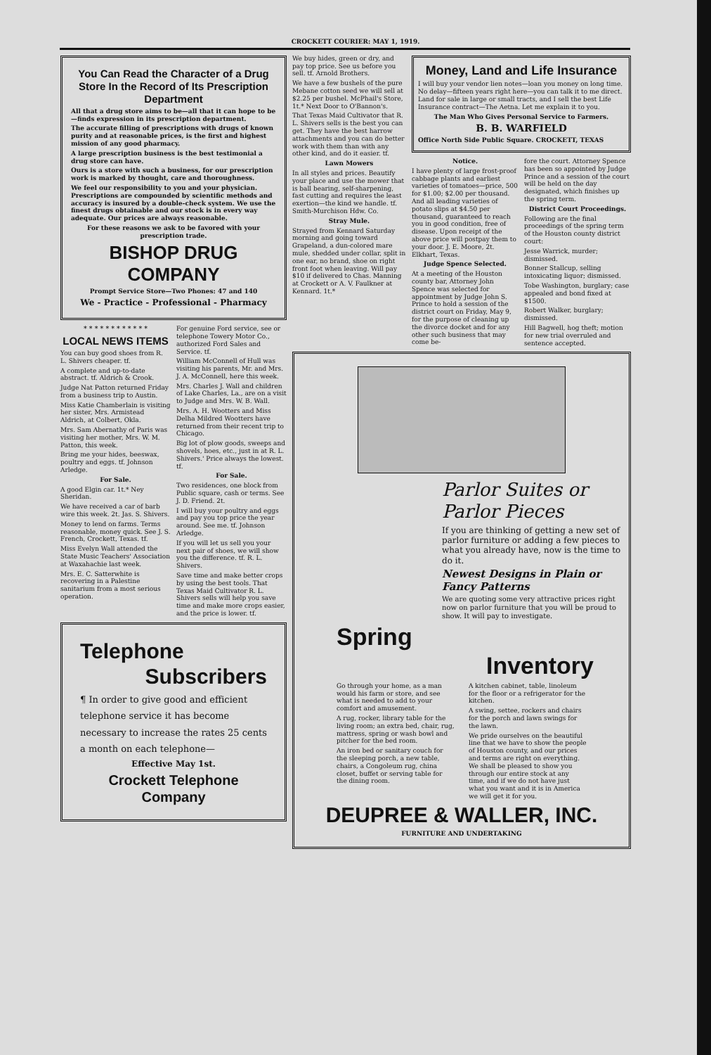CROCKETT COURIER: MAY 1, 1919.
You Can Read the Character of a Drug Store In the Record of Its Prescription Department
All that a drug store aims to be—all that it can hope to be—finds expression in its prescription department.
The accurate filling of prescriptions with drugs of known purity and at reasonable prices, is the first and highest mission of any good pharmacy.
A large prescription business is the best testimonial a drug store can have.
Ours is a store with such a business, for our prescription work is marked by thought, care and thoroughness.
We feel our responsibility to you and your physician. Prescriptions are compounded by scientific methods and accuracy is insured by a double-check system. We use the finest drugs obtainable and our stock is in every way adequate. Our prices are always reasonable.
For these reasons we ask to be favored with your prescription trade.
BISHOP DRUG COMPANY
Prompt Service Store—Two Phones: 47 and 140
We - Practice - Professional - Pharmacy
* * * * * * * * * * * *
LOCAL NEWS ITEMS
You can buy good shoes from R. L. Shivers cheaper. tf.
A complete and up-to-date abstract. tf. Aldrich & Crook.
Judge Nat Patton returned Friday from a business trip to Austin.
Miss Katie Chamberlain is visiting her sister, Mrs. Armistead Aldrich, at Colbert, Okla.
Mrs. Sam Abernathy of Paris was visiting her mother, Mrs. W. M. Patton, this week.
Bring me your hides, beeswax, poultry and eggs. tf. Johnson Arledge.
For Sale.
A good Elgin car. 1t.* Ney Sheridan.
We have received a car of barb wire this week. 2t. Jas. S. Shivers.
Money to lend on farms. Terms reasonable, money quick. See J. S. French, Crockett, Texas. tf.
Miss Evelyn Wall attended the State Music Teachers' Association at Waxahachie last week.
Mrs. E. C. Satterwhite is recovering in a Palestine sanitarium from a most serious operation.
For genuine Ford service, see or telephone Towery Motor Co., authorized Ford Sales and Service. tf.
William McConnell of Hull was visiting his parents, Mr. and Mrs. J. A. McConnell, here this week.
Mrs. Charles J. Wall and children of Lake Charles, La., are on a visit to Judge and Mrs. W. B. Wall.
Mrs. A. H. Wootters and Miss Delha Mildred Wootters have returned from their recent trip to Chicago.
Big lot of plow goods, sweeps and shovels, hoes, etc., just in at R. L. Shivers.' Price always the lowest. tf.
For Sale.
Two residences, one block from Public square, cash or terms. See J. D. Friend. 2t.
I will buy your poultry and eggs and pay you top price the year around. See me. tf. Johnson Arledge.
If you will let us sell you your next pair of shoes, we will show you the difference. tf. R. L. Shivers.
Save time and make better crops by using the best tools. That Texas Maid Cultivator R. L. Shivers sells will help you save time and make more crops easier, and the price is lower. tf.
Telephone
Subscribers
¶ In order to give good and efficient telephone service it has become necessary to increase the rates 25 cents a month on each telephone—
Effective May 1st.
Crockett Telephone Company
We buy hides, green or dry, and pay top price. See us before you sell. tf. Arnold Brothers.
We have a few bushels of the pure Mebane cotton seed we will sell at $2.25 per bushel. McPhail's Store, 1t.* Next Door to O'Bannon's.
That Texas Maid Cultivator that R. L. Shivers sells is the best you can get. They have the best harrow attachments and you can do better work with them than with any other kind, and do it easier. tf.
Lawn Mowers
In all styles and prices. Beautify your place and use the mower that is ball bearing, self-sharpening, fast cutting and requires the least exertion—the kind we handle. tf. Smith-Murchison Hdw. Co.
Stray Mule.
Strayed from Kennard Saturday morning and going toward Grapeland, a dun-colored mare mule, shedded under collar, split in one ear, no brand, shoe on right front foot when leaving. Will pay $10 if delivered to Chas. Manning at Crockett or A. V. Faulkner at Kennard. 1t.*
Money, Land and Life Insurance
I will buy your vendor lien notes—loan you money on long time. No delay—fifteen years right here—you can talk it to me direct. Land for sale in large or small tracts, and I sell the best Life Insurance contract—The Aetna. Let me explain it to you.
The Man Who Gives Personal Service to Farmers.
B. B. WARFIELD
Office North Side Public Square. CROCKETT, TEXAS
Notice.
I have plenty of large frost-proof cabbage plants and earliest varieties of tomatoes—price, 500 for $1.00; $2.00 per thousand. And all leading varieties of potato slips at $4.50 per thousand, guaranteed to reach you in good condition, free of disease. Upon receipt of the above price will postpay them to your door. J. E. Moore, 2t. Elkhart, Texas.
Judge Spence Selected.
At a meeting of the Houston county bar, Attorney John Spence was selected for appointment by Judge John S. Prince to hold a session of the district court on Friday, May 9, for the purpose of cleaning up the divorce docket and for any other such business that may come be-
fore the court. Attorney Spence has been so appointed by Judge Prince and a session of the court will be held on the day designated, which finishes up the spring term.
District Court Proceedings.
Following are the final proceedings of the spring term of the Houston county district court:
Jesse Warrick, murder; dismissed.
Bonner Stallcup, selling intoxicating liquor; dismissed.
Tobe Washington, burglary; case appealed and bond fixed at $1500.
Robert Walker, burglary; dismissed.
Hill Bagwell, hog theft; motion for new trial overruled and sentence accepted.
Parlor Suites or Parlor Pieces
If you are thinking of getting a new set of parlor furniture or adding a few pieces to what you already have, now is the time to do it.
Newest Designs in Plain or Fancy Patterns
We are quoting some very attractive prices right now on parlor furniture that you will be proud to show. It will pay to investigate.
Spring
Inventory
Go through your home, as a man would his farm or store, and see what is needed to add to your comfort and amusement.
A rug, rocker, library table for the living room; an extra bed, chair, rug, mattress, spring or wash bowl and pitcher for the bed room.
An iron bed or sanitary couch for the sleeping porch, a new table, chairs, a Congoleum rug, china closet, buffet or serving table for the dining room.
A kitchen cabinet, table, linoleum for the floor or a refrigerator for the kitchen.
A swing, settee, rockers and chairs for the porch and lawn swings for the lawn.
We pride ourselves on the beautiful line that we have to show the people of Houston county, and our prices and terms are right on everything. We shall be pleased to show you through our entire stock at any time, and if we do not have just what you want and it is in America we will get it for you.
DEUPREE & WALLER, INC.
FURNITURE AND UNDERTAKING